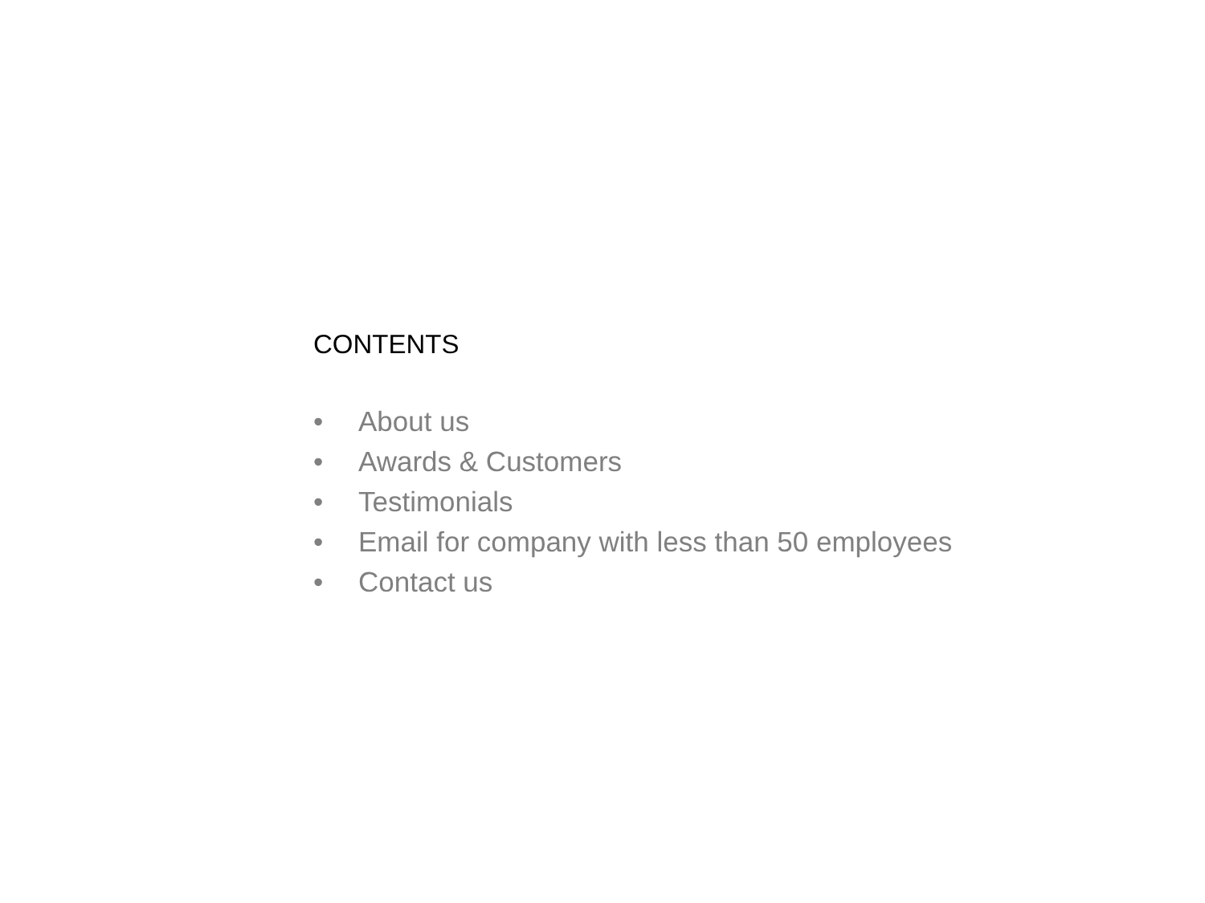CONTENTS
• About us
• Awards & Customers
• Testimonials
• Email for company with less than 50 employees
• Contact us